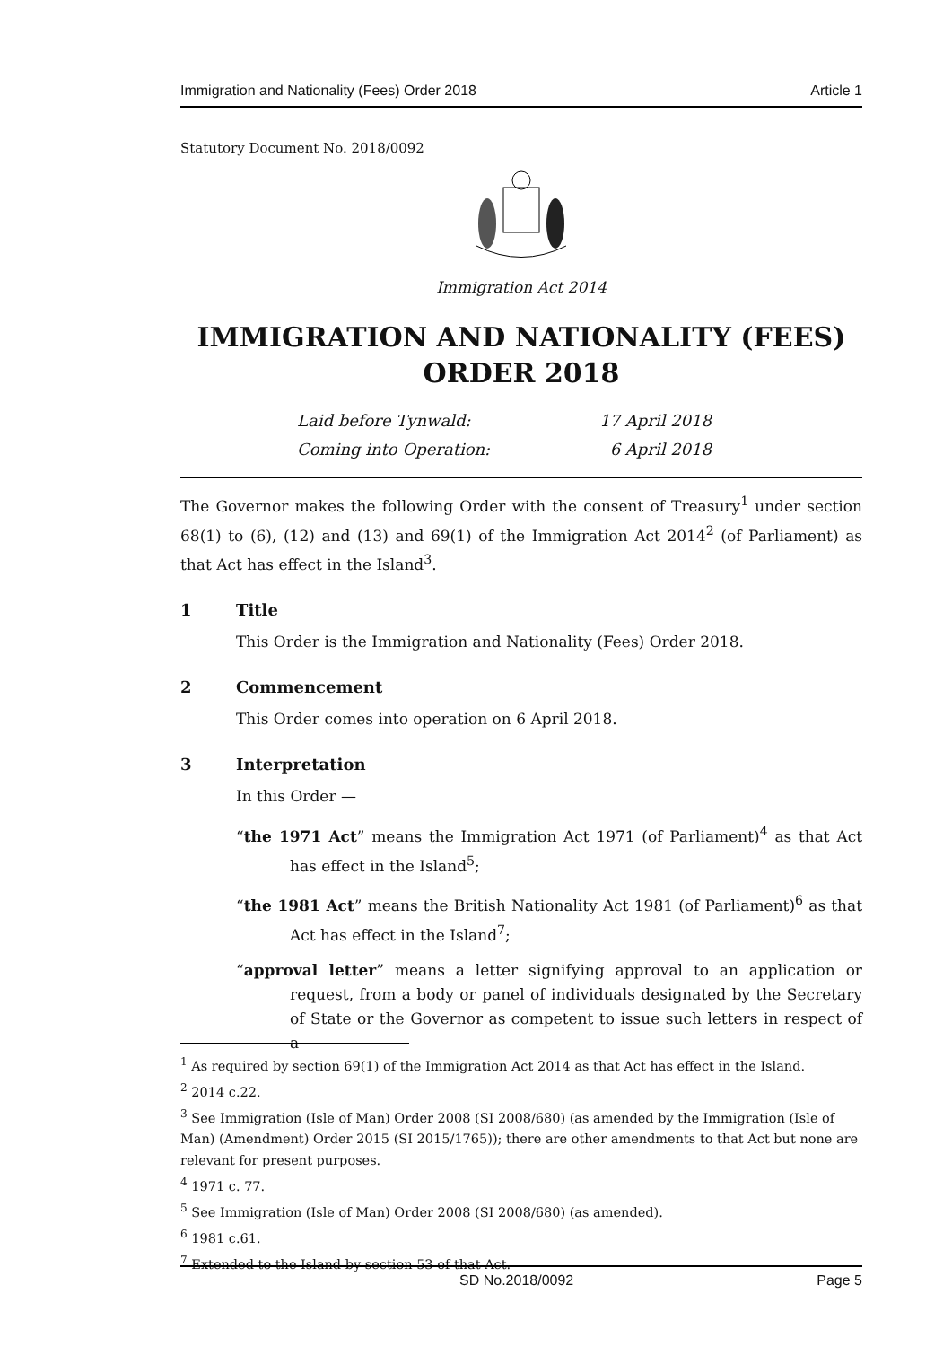Immigration and Nationality (Fees) Order 2018 Article 1
Statutory Document No. 2018/0092
Immigration Act 2014
IMMIGRATION AND NATIONALITY (FEES) ORDER 2018
| Laid before Tynwald: | 17 April 2018 |
| Coming into Operation: | 6 April 2018 |
The Governor makes the following Order with the consent of Treasury<sup>1</sup> under section 68(1) to (6), (12) and (13) and 69(1) of the Immigration Act 2014<sup>2</sup> (of Parliament) as that Act has effect in the Island<sup>3</sup>.
1 Title
This Order is the Immigration and Nationality (Fees) Order 2018.
2 Commencement
This Order comes into operation on 6 April 2018.
3 Interpretation
In this Order —
“the 1971 Act” means the Immigration Act 1971 (of Parliament)<sup>4</sup> as that Act has effect in the Island<sup>5</sup>;
“the 1981 Act” means the British Nationality Act 1981 (of Parliament)<sup>6</sup> as that Act has effect in the Island<sup>7</sup>;
“approval letter” means a letter signifying approval to an application or request, from a body or panel of individuals designated by the Secretary of State or the Governor as competent to issue such letters in respect of a
<sup>1</sup> As required by section 69(1) of the Immigration Act 2014 as that Act has effect in the Island.
<sup>2</sup> 2014 c.22.
<sup>3</sup> See Immigration (Isle of Man) Order 2008 (SI 2008/680) (as amended by the Immigration (Isle of Man) (Amendment) Order 2015 (SI 2015/1765)); there are other amendments to that Act but none are relevant for present purposes.
<sup>4</sup> 1971 c. 77.
<sup>5</sup> See Immigration (Isle of Man) Order 2008 (SI 2008/680) (as amended).
<sup>6</sup> 1981 c.61.
<sup>7</sup> Extended to the Island by section 53 of that Act.
SD No.2018/0092 Page 5